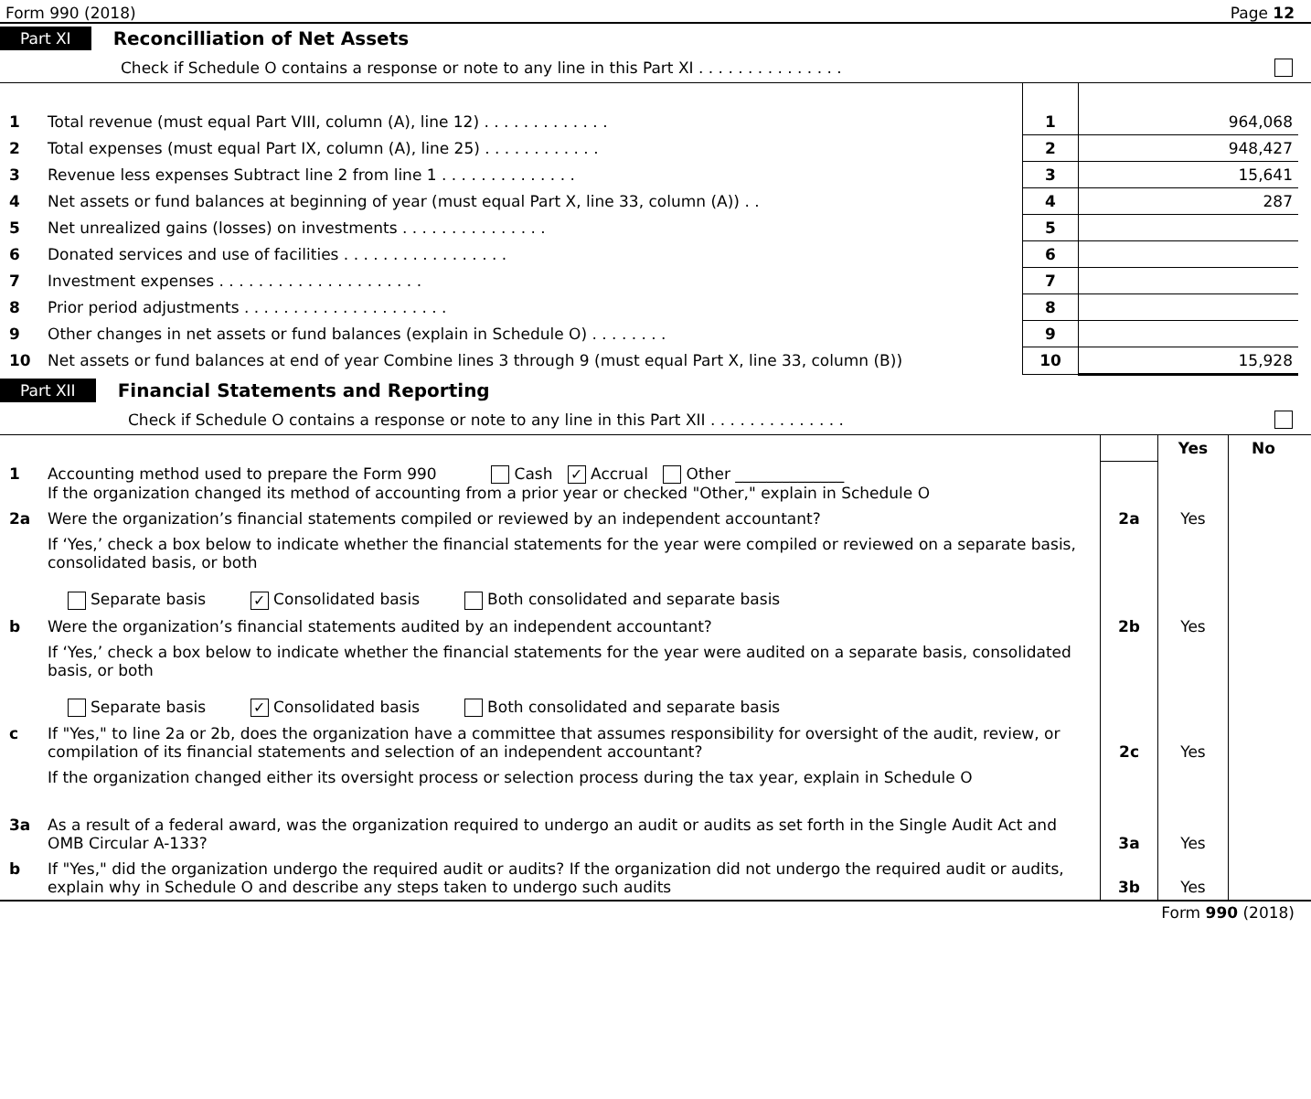Form 990 (2018) Page 12
Part XI Reconcilliation of Net Assets
Check if Schedule O contains a response or note to any line in this Part XI . . . . . . . . . . . . . . .
| 1 | Total revenue (must equal Part VIII, column (A), line 12) . . . . . . . . . . . . . | 1 | 964,068 |
| 2 | Total expenses (must equal Part IX, column (A), line 25) . . . . . . . . . . . . | 2 | 948,427 |
| 3 | Revenue less expenses Subtract line 2 from line 1 . . . . . . . . . . . . . . | 3 | 15,641 |
| 4 | Net assets or fund balances at beginning of year (must equal Part X, line 33, column (A)) . . | 4 | 287 |
| 5 | Net unrealized gains (losses) on investments . . . . . . . . . . . . . . . | 5 | |
| 6 | Donated services and use of facilities . . . . . . . . . . . . . . . . . | 6 | |
| 7 | Investment expenses . . . . . . . . . . . . . . . . . . . . . | 7 | |
| 8 | Prior period adjustments . . . . . . . . . . . . . . . . . . . . . | 8 | |
| 9 | Other changes in net assets or fund balances (explain in Schedule O) . . . . . . . . | 9 | |
| 10 | Net assets or fund balances at end of year Combine lines 3 through 9 (must equal Part X, line 33, column (B)) | 10 | 15,928 |
Part XII Financial Statements and Reporting
Check if Schedule O contains a response or note to any line in this Part XII . . . . . . . . . . . . . .
| | | | Yes | No |
| 1 | Accounting method used to prepare the Form 990 Cash ✓ Accrual Other ______________ If the organization changed its method of accounting from a prior year or checked "Other," explain in Schedule O | | | |
| 2a | Were the organization’s financial statements compiled or reviewed by an independent accountant? | 2a | Yes | |
| | If ‘Yes,’ check a box below to indicate whether the financial statements for the year were compiled or reviewed on a separate basis, consolidated basis, or both Separate basis ✓ Consolidated basis Both consolidated and separate basis | | | |
| b | Were the organization’s financial statements audited by an independent accountant? | 2b | Yes | |
| | If ‘Yes,’ check a box below to indicate whether the financial statements for the year were audited on a separate basis, consolidated basis, or both Separate basis ✓ Consolidated basis Both consolidated and separate basis | | | |
| c | If "Yes," to line 2a or 2b, does the organization have a committee that assumes responsibility for oversight of the audit, review, or compilation of its financial statements and selection of an independent accountant? | 2c | Yes | |
| | If the organization changed either its oversight process or selection process during the tax year, explain in Schedule O | | | |
| 3a | As a result of a federal award, was the organization required to undergo an audit or audits as set forth in the Single Audit Act and OMB Circular A-133? | 3a | Yes | |
| b | If "Yes," did the organization undergo the required audit or audits? If the organization did not undergo the required audit or audits, explain why in Schedule O and describe any steps taken to undergo such audits | 3b | Yes | |
Form 990 (2018)